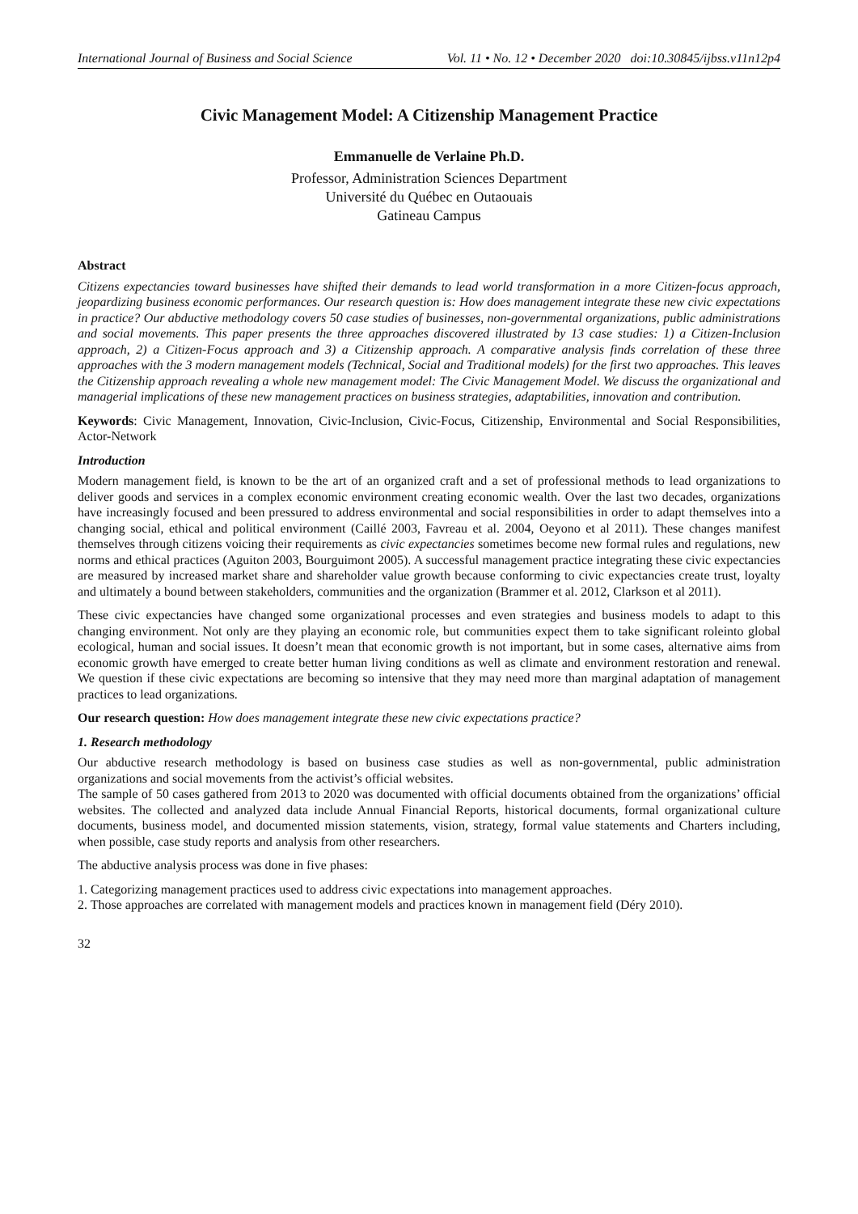International Journal of Business and Social Science Vol. 11 • No. 12 • December 2020 doi:10.30845/ijbss.v11n12p4
Civic Management Model: A Citizenship Management Practice
Emmanuelle de Verlaine Ph.D.
Professor, Administration Sciences Department
Université du Québec en Outaouais
Gatineau Campus
Abstract
Citizens expectancies toward businesses have shifted their demands to lead world transformation in a more Citizen-focus approach, jeopardizing business economic performances. Our research question is: How does management integrate these new civic expectations in practice? Our abductive methodology covers 50 case studies of businesses, non-governmental organizations, public administrations and social movements. This paper presents the three approaches discovered illustrated by 13 case studies: 1) a Citizen-Inclusion approach, 2) a Citizen-Focus approach and 3) a Citizenship approach. A comparative analysis finds correlation of these three approaches with the 3 modern management models (Technical, Social and Traditional models) for the first two approaches. This leaves the Citizenship approach revealing a whole new management model: The Civic Management Model. We discuss the organizational and managerial implications of these new management practices on business strategies, adaptabilities, innovation and contribution.
Keywords: Civic Management, Innovation, Civic-Inclusion, Civic-Focus, Citizenship, Environmental and Social Responsibilities, Actor-Network
Introduction
Modern management field, is known to be the art of an organized craft and a set of professional methods to lead organizations to deliver goods and services in a complex economic environment creating economic wealth. Over the last two decades, organizations have increasingly focused and been pressured to address environmental and social responsibilities in order to adapt themselves into a changing social, ethical and political environment (Caillé 2003, Favreau et al. 2004, Oeyono et al 2011). These changes manifest themselves through citizens voicing their requirements as civic expectancies sometimes become new formal rules and regulations, new norms and ethical practices (Aguiton 2003, Bourguimont 2005). A successful management practice integrating these civic expectancies are measured by increased market share and shareholder value growth because conforming to civic expectancies create trust, loyalty and ultimately a bound between stakeholders, communities and the organization (Brammer et al. 2012, Clarkson et al 2011).
These civic expectancies have changed some organizational processes and even strategies and business models to adapt to this changing environment. Not only are they playing an economic role, but communities expect them to take significant roleinto global ecological, human and social issues. It doesn’t mean that economic growth is not important, but in some cases, alternative aims from economic growth have emerged to create better human living conditions as well as climate and environment restoration and renewal. We question if these civic expectations are becoming so intensive that they may need more than marginal adaptation of management practices to lead organizations.
Our research question: How does management integrate these new civic expectations practice?
1. Research methodology
Our abductive research methodology is based on business case studies as well as non-governmental, public administration organizations and social movements from the activist’s official websites.
The sample of 50 cases gathered from 2013 to 2020 was documented with official documents obtained from the organizations’ official websites. The collected and analyzed data include Annual Financial Reports, historical documents, formal organizational culture documents, business model, and documented mission statements, vision, strategy, formal value statements and Charters including, when possible, case study reports and analysis from other researchers.
The abductive analysis process was done in five phases:
1. Categorizing management practices used to address civic expectations into management approaches.
2. Those approaches are correlated with management models and practices known in management field (Déry 2010).
32